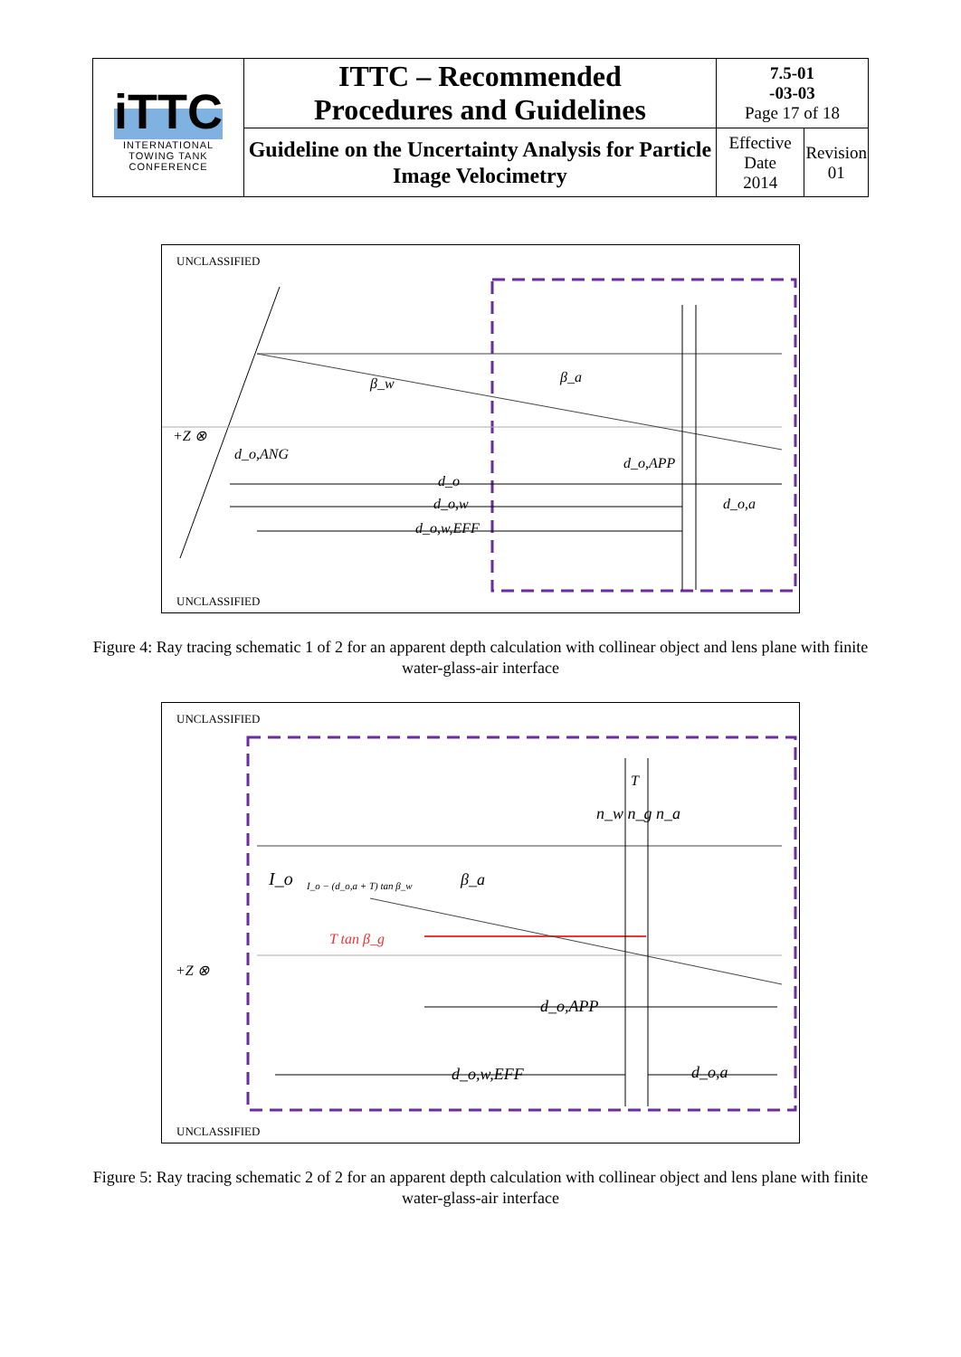| iTTC INTERNATIONAL TOWING TANK CONFERENCE | ITTC – Recommended Procedures and Guidelines | 7.5-01 -03-03 Page 17 of 18 | |
| | Guideline on the Uncertainty Analysis for Particle Image Velocimetry | Effective Date 2014 | Revision 01 |
UNCLASSIFIED
β_w
β_a
d_o,ANG
d_o,APP
d_o
d_o,w
d_o,a
d_o,w,EFF
+Z ⊗
UNCLASSIFIED
Figure 4: Ray tracing schematic 1 of 2 for an apparent depth calculation with collinear object and lens plane with finite water-glass-air interface
UNCLASSIFIED
I_o
I_o − (d_o,a + T) tan β_w
T tan β_g
β_a
+Z ⊗
d_o,APP
d_o,w,EFF
d_o,a
n_w n_g n_a
T
UNCLASSIFIED
Figure 5: Ray tracing schematic 2 of 2 for an apparent depth calculation with collinear object and lens plane with finite water-glass-air interface